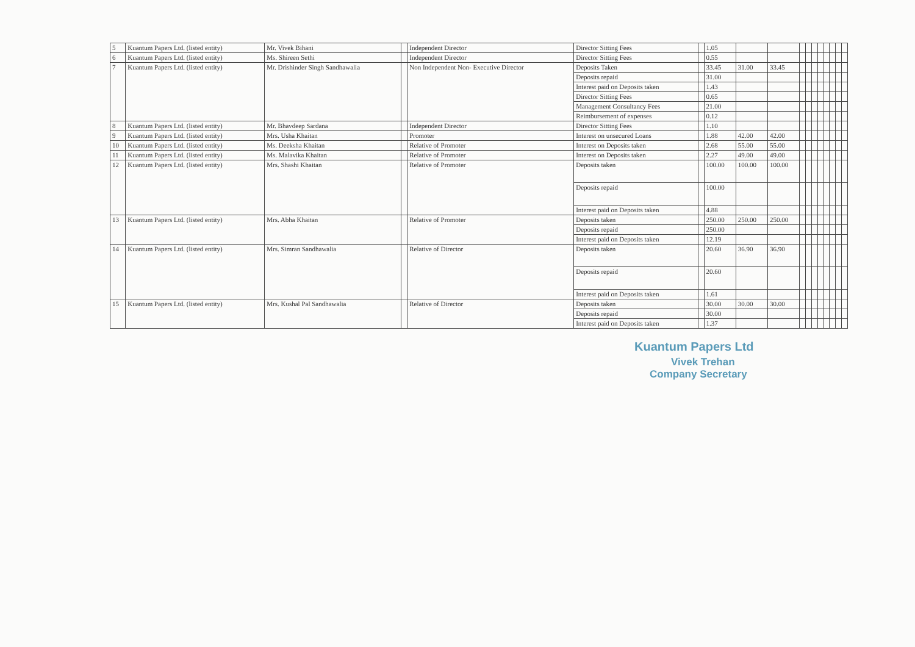| 5 | Kuantum Papers Ltd. (listed entity) | Mr. Vivek Bihani | | Independent Director | Director Sitting Fees | | 1.05 | | | | | | | | | | |
| 6 | Kuantum Papers Ltd. (listed entity) | Ms. Shireen Sethi | | Independent Director | Director Sitting Fees | | 0.55 | | | | | | | | | | |
| 7 | Kuantum Papers Ltd. (listed entity) | Mr. Drishinder Singh Sandhawalia | | Non Independent Non- Executive Director | Deposits Taken | | 33.45 | 31.00 | 33.45 | | | | | | | | |
| | | | | | Deposits repaid | | 31.00 | | | | | | | | | | |
| | | | | | Interest paid on Deposits taken | | 1.43 | | | | | | | | | | |
| | | | | | Director Sitting Fees | | 0.65 | | | | | | | | | | |
| | | | | | Management Consultancy Fees | | 21.00 | | | | | | | | | | |
| | | | | | Reimbursement of expenses | | 0.12 | | | | | | | | | | |
| 8 | Kuantum Papers Ltd. (listed entity) | Mr. Bhavdeep Sardana | | Independent Director | Director Sitting Fees | | 1.10 | | | | | | | | | | |
| 9 | Kuantum Papers Ltd. (listed entity) | Mrs. Usha Khaitan | | Promoter | Interest on unsecured Loans | | 1.88 | 42.00 | 42.00 | | | | | | | | |
| 10 | Kuantum Papers Ltd. (listed entity) | Ms. Deeksha Khaitan | | Relative of Promoter | Interest on Deposits taken | | 2.68 | 55.00 | 55.00 | | | | | | | | |
| 11 | Kuantum Papers Ltd. (listed entity) | Ms. Malavika Khaitan | | Relative of Promoter | Interest on Deposits taken | | 2.27 | 49.00 | 49.00 | | | | | | | | |
| 12 | Kuantum Papers Ltd. (listed entity) | Mrs. Shashi Khaitan | | Relative of Promoter | Deposits taken | | 100.00 | 100.00 | 100.00 | | | | | | | | |
| | | | | | Deposits repaid | | 100.00 | | | | | | | | | | |
| | | | | | Interest paid on Deposits taken | | 4.88 | | | | | | | | | | |
| 13 | Kuantum Papers Ltd. (listed entity) | Mrs. Abha Khaitan | | Relative of Promoter | Deposits taken | | 250.00 | 250.00 | 250.00 | | | | | | | | |
| | | | | | Deposits repaid | | 250.00 | | | | | | | | | | |
| | | | | | Interest paid on Deposits taken | | 12.19 | | | | | | | | | | |
| 14 | Kuantum Papers Ltd. (listed entity) | Mrs. Simran Sandhawalia | | Relative of Director | Deposits taken | | 20.60 | 36.90 | 36.90 | | | | | | | | |
| | | | | | Deposits repaid | | 20.60 | | | | | | | | | | |
| | | | | | Interest paid on Deposits taken | | 1.61 | | | | | | | | | | |
| 15 | Kuantum Papers Ltd. (listed entity) | Mrs. Kushal Pal Sandhawalia | | Relative of Director | Deposits taken | | 30.00 | 30.00 | 30.00 | | | | | | | | |
| | | | | | Deposits repaid | | 30.00 | | | | | | | | | | |
| | | | | | Interest paid on Deposits taken | | 1.37 | | | | | | | | | | |
Kuantum Papers Ltd
Vivek Trehan
Company Secretary